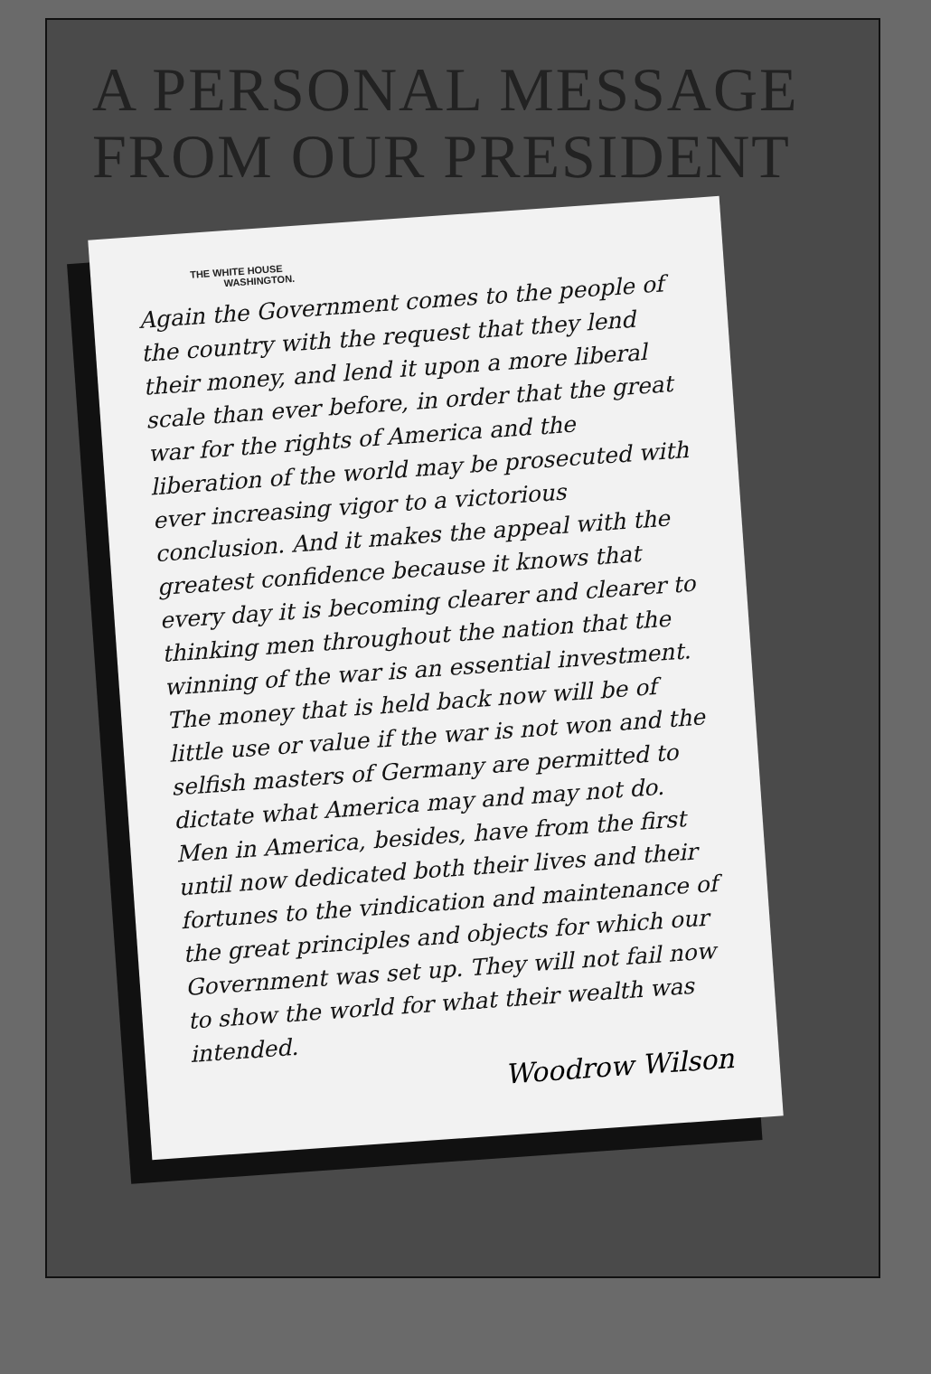A PERSONAL MESSAGE
FROM OUR PRESIDENT
THE WHITE HOUSE
WASHINGTON.
Again the Government comes to the people of the country with the request that they lend their money, and lend it upon a more liberal scale than ever before, in order that the great war for the rights of America and the liberation of the world may be prosecuted with ever increasing vigor to a victorious conclusion. And it makes the appeal with the greatest confidence because it knows that every day it is becoming clearer and clearer to thinking men throughout the nation that the winning of the war is an essential investment. The money that is held back now will be of little use or value if the war is not won and the selfish masters of Germany are permitted to dictate what America may and may not do. Men in America, besides, have from the first until now dedicated both their lives and their fortunes to the vindication and maintenance of the great principles and objects for which our Government was set up. They will not fail now to show the world for what their wealth was intended.
Woodrow Wilson